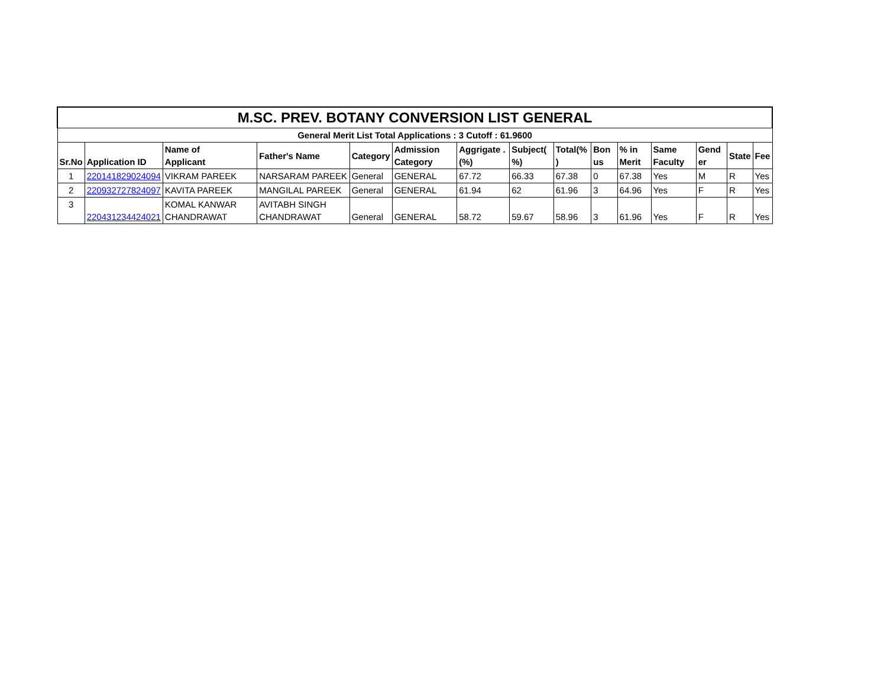| M.SC. PREV. BOTANY CONVERSION LIST GENERAL | | | | | | | | | | | | | | |
| General Merit List Total Applications : 3 Cutoff : 61.9600 | | | | | | | | | | | | | | |
| Sr.No | Application ID | Name of Applicant | Father's Name | Category | Admission Category | Aggrigate .(%) | Subject( %) | Total(% ) | Bon us | % in Merit | Same Faculty | Gend er | State | Fee |
| 1 | 220141829024094 | VIKRAM PAREEK | NARSARAM PAREEK | General | GENERAL | 67.72 | 66.33 | 67.38 | 0 | 67.38 | Yes | M | R | Yes |
| 2 | 220932727824097 | KAVITA PAREEK | MANGILAL PAREEK | General | GENERAL | 61.94 | 62 | 61.96 | 3 | 64.96 | Yes | F | R | Yes |
| 3 | 220431234424021 | KOMAL KANWAR CHANDRAWAT | AVITABH SINGH CHANDRAWAT | General | GENERAL | 58.72 | 59.67 | 58.96 | 3 | 61.96 | Yes | F | R | Yes |